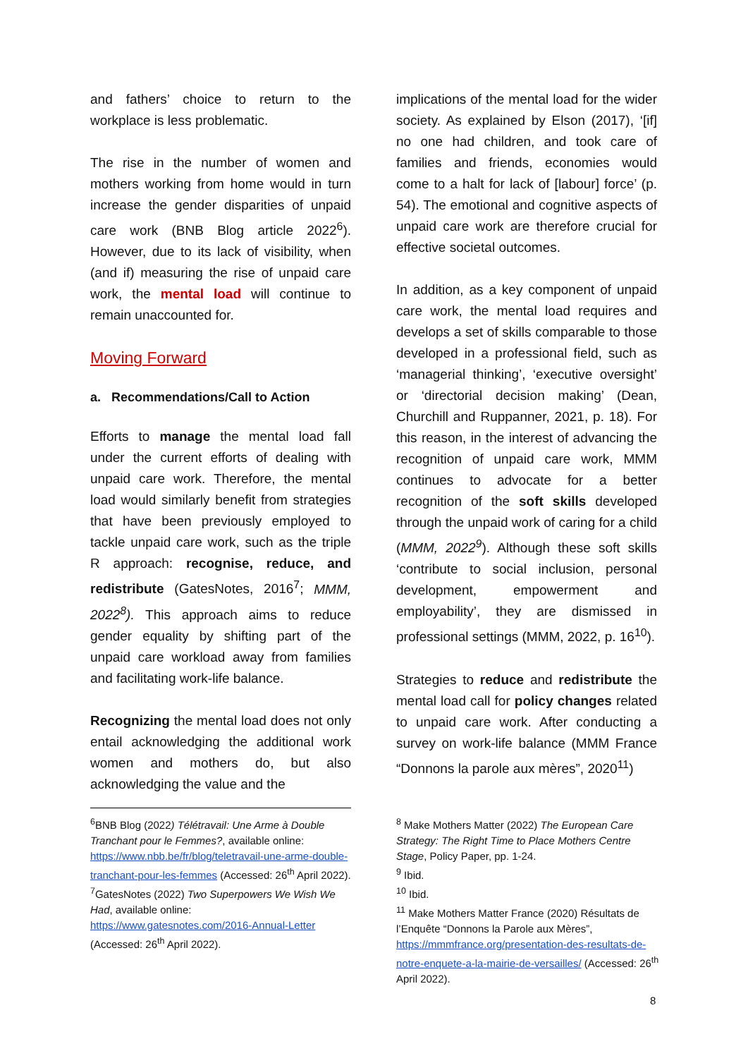and fathers’ choice to return to the workplace is less problematic.
The rise in the number of women and mothers working from home would in turn increase the gender disparities of unpaid care work (BNB Blog article 2022<sup>6</sup>). However, due to its lack of visibility, when (and if) measuring the rise of unpaid care work, the mental load will continue to remain unaccounted for.
Moving Forward
a. Recommendations/Call to Action
Efforts to manage the mental load fall under the current efforts of dealing with unpaid care work. Therefore, the mental load would similarly benefit from strategies that have been previously employed to tackle unpaid care work, such as the triple R approach: recognise, reduce, and redistribute (GatesNotes, 2016<sup>7</sup>; MMM, 2022<sup>8</sup>). This approach aims to reduce gender equality by shifting part of the unpaid care workload away from families and facilitating work-life balance.
Recognizing the mental load does not only entail acknowledging the additional work women and mothers do, but also acknowledging the value and the
implications of the mental load for the wider society. As explained by Elson (2017), ‘[if] no one had children, and took care of families and friends, economies would come to a halt for lack of [labour] force’ (p. 54). The emotional and cognitive aspects of unpaid care work are therefore crucial for effective societal outcomes.
In addition, as a key component of unpaid care work, the mental load requires and develops a set of skills comparable to those developed in a professional field, such as ‘managerial thinking’, ‘executive oversight’ or ‘directorial decision making’ (Dean, Churchill and Ruppanner, 2021, p. 18). For this reason, in the interest of advancing the recognition of unpaid care work, MMM continues to advocate for a better recognition of the soft skills developed through the unpaid work of caring for a child (MMM, 2022<sup>9</sup>). Although these soft skills ‘contribute to social inclusion, personal development, empowerment and employability’, they are dismissed in professional settings (MMM, 2022, p. 16<sup>10</sup>).
Strategies to reduce and redistribute the mental load call for policy changes related to unpaid care work. After conducting a survey on work-life balance (MMM France “Donnons la parole aux mères”, 2020<sup>11</sup>)
<sup>6</sup>BNB Blog (2022) Télétravail: Une Arme à Double Tranchant pour le Femmes?, available online: https://www.nbb.be/fr/blog/teletravail-une-arme-double-tranchant-pour-les-femmes (Accessed: 26<sup>th</sup> April 2022).
<sup>7</sup> GatesNotes (2022) Two Superpowers We Wish We Had, available online:
https://www.gatesnotes.com/2016-Annual-Letter (Accessed: 26<sup>th</sup> April 2022).
<sup>8</sup> Make Mothers Matter (2022) The European Care Strategy: The Right Time to Place Mothers Centre Stage, Policy Paper, pp. 1-24.
<sup>9</sup> Ibid.
<sup>10</sup> Ibid.
<sup>11</sup> Make Mothers Matter France (2020) Résultats de l’Enquête “Donnons la Parole aux Mères”, https://mmmfrance.org/presentation-des-resultats-de-notre-enquete-a-la-mairie-de-versailles/ (Accessed: 26<sup>th</sup> April 2022).
8